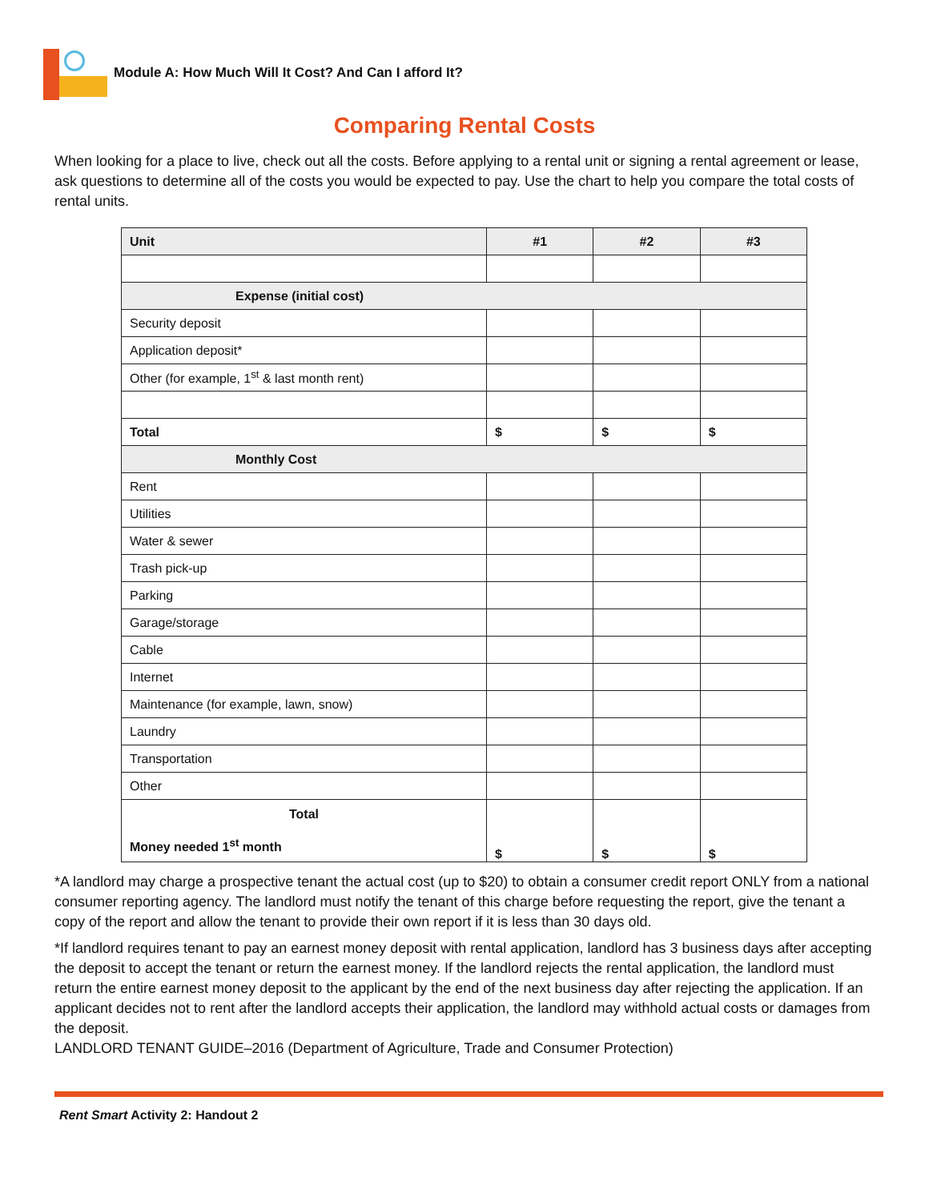Module A: How Much Will It Cost? And Can I afford It?
Comparing Rental Costs
When looking for a place to live, check out all the costs. Before applying to a rental unit or signing a rental agreement or lease, ask questions to determine all of the costs you would be expected to pay. Use the chart to help you compare the total costs of rental units.
| Unit | #1 | #2 | #3 |
| --- | --- | --- | --- |
| Expense (initial cost) | | | |
| Security deposit | | | |
| Application deposit* | | | |
| Other (for example, 1<sup>st</sup> & last month rent) | | | |
| Total | $ | $ | $ |
| Monthly Cost | | | |
| Rent | | | |
| Utilities | | | |
| Water & sewer | | | |
| Trash pick-up | | | |
| Parking | | | |
| Garage/storage | | | |
| Cable | | | |
| Internet | | | |
| Maintenance (for example, lawn, snow) | | | |
| Laundry | | | |
| Transportation | | | |
| Other | | | |
| Total Money needed 1<sup>st</sup> month | $ | $ | $ |
*A landlord may charge a prospective tenant the actual cost (up to $20) to obtain a consumer credit report ONLY from a national consumer reporting agency. The landlord must notify the tenant of this charge before requesting the report, give the tenant a copy of the report and allow the tenant to provide their own report if it is less than 30 days old.
*If landlord requires tenant to pay an earnest money deposit with rental application, landlord has 3 business days after accepting the deposit to accept the tenant or return the earnest money. If the landlord rejects the rental application, the landlord must return the entire earnest money deposit to the applicant by the end of the next business day after rejecting the application. If an applicant decides not to rent after the landlord accepts their application, the landlord may withhold actual costs or damages from the deposit.
LANDLORD TENANT GUIDE–2016 (Department of Agriculture, Trade and Consumer Protection)
Rent Smart Activity 2: Handout 2